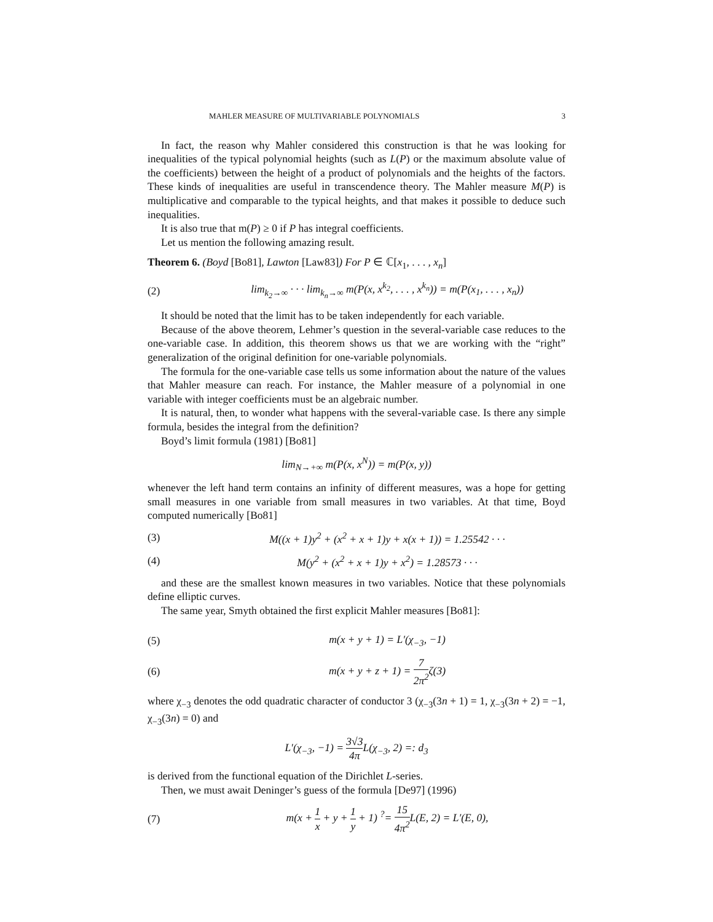MAHLER MEASURE OF MULTIVARIABLE POLYNOMIALS 3
In fact, the reason why Mahler considered this construction is that he was looking for inequalities of the typical polynomial heights (such as L(P) or the maximum absolute value of the coefficients) between the height of a product of polynomials and the heights of the factors. These kinds of inequalities are useful in transcendence theory. The Mahler measure M(P) is multiplicative and comparable to the typical heights, and that makes it possible to deduce such inequalities.
It is also true that m(P) ≥ 0 if P has integral coefficients.
Let us mention the following amazing result.
Theorem 6. (Boyd [Bo81], Lawton [Law83]) For P ∈ ℂ[x<sub>1</sub>, . . . , x<sub>n</sub>]
(2) lim<sub>k<sub>2</sub>→∞</sub> · · · lim<sub>k<sub>n</sub>→∞</sub> m(P(x, x<sup>k<sub>2</sub></sup>, . . . , x<sup>k<sub>n</sub></sup>)) = m(P(x<sub>1</sub>, . . . , x<sub>n</sub>))
It should be noted that the limit has to be taken independently for each variable.
Because of the above theorem, Lehmer’s question in the several-variable case reduces to the one-variable case. In addition, this theorem shows us that we are working with the “right” generalization of the original definition for one-variable polynomials.
The formula for the one-variable case tells us some information about the nature of the values that Mahler measure can reach. For instance, the Mahler measure of a polynomial in one variable with integer coefficients must be an algebraic number.
It is natural, then, to wonder what happens with the several-variable case. Is there any simple formula, besides the integral from the definition?
Boyd’s limit formula (1981) [Bo81]
lim<sub>N→+∞</sub> m(P(x, x<sup>N</sup>)) = m(P(x, y))
whenever the left hand term contains an infinity of different measures, was a hope for getting small measures in one variable from small measures in two variables. At that time, Boyd computed numerically [Bo81]
(3) M((x + 1)y<sup>2</sup> + (x<sup>2</sup> + x + 1)y + x(x + 1)) = 1.25542 · · ·
(4) M(y<sup>2</sup> + (x<sup>2</sup> + x + 1)y + x<sup>2</sup>) = 1.28573 · · ·
and these are the smallest known measures in two variables. Notice that these polynomials define elliptic curves.
The same year, Smyth obtained the first explicit Mahler measures [Bo81]:
(5) m(x + y + 1) = L′(χ<sub>−3</sub>, −1)
(6) m(x + y + z + 1) = 7 2π<sup>2</sup>ζ(3)
where χ<sub>−3</sub> denotes the odd quadratic character of conductor 3 (χ<sub>−3</sub>(3n + 1) = 1, χ<sub>−3</sub>(3n + 2) = −1, χ<sub>−3</sub>(3n) = 0) and
L′(χ<sub>−3</sub>, −1) = 3√3 4π L(χ<sub>−3</sub>, 2) =: d<sub>3</sub>
is derived from the functional equation of the Dirichlet L-series.
Then, we must await Deninger’s guess of the formula [De97] (1996)
(7) m(x + 1 x + y + 1 y + 1) <sup>?</sup>= 15 4π<sup>2</sup> L(E, 2) = L′(E, 0),